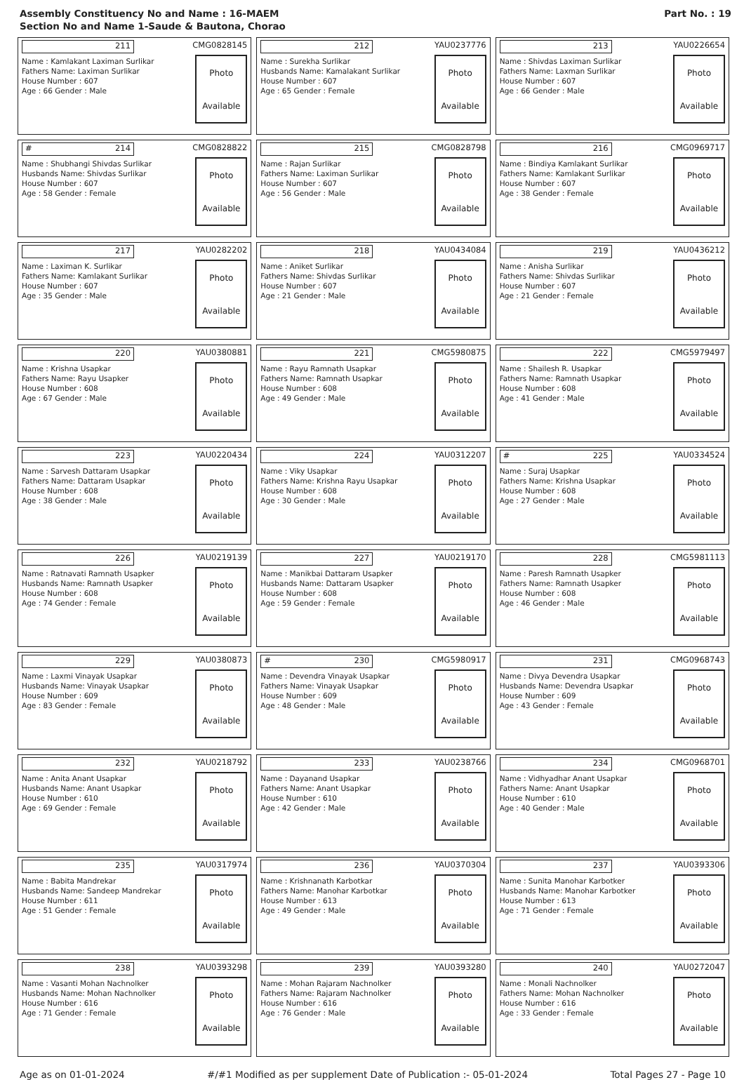Assembly Constituency No and Name : 16-MAEM
Section No and Name 1-Saude & Bautona, Chorao
Part No. : 19
| 211 CMG0828145 Name : Kamlakant Laximan Surlikar Fathers Name: Laximan Surlikar House Number : 607 Age : 66 Gender : Male Photo Available | 212 YAU0237776 Name : Surekha Surlikar Husbands Name: Kamalakant Surlikar House Number : 607 Age : 65 Gender : Female Photo Available | 213 YAU0226654 Name : Shivdas Laximan Surlikar Fathers Name: Laxman Surlikar House Number : 607 Age : 66 Gender : Male Photo Available |
| # 214 CMG0828822 Name : Shubhangi Shivdas Surlikar Husbands Name: Shivdas Surlikar House Number : 607 Age : 58 Gender : Female Photo Available | 215 CMG0828798 Name : Rajan Surlikar Fathers Name: Laximan Surlikar House Number : 607 Age : 56 Gender : Male Photo Available | 216 CMG0969717 Name : Bindiya Kamlakant Surlikar Fathers Name: Kamlakant Surlikar House Number : 607 Age : 38 Gender : Female Photo Available |
| 217 YAU0282202 Name : Laximan K. Surlikar Fathers Name: Kamlakant Surlikar House Number : 607 Age : 35 Gender : Male Photo Available | 218 YAU0434084 Name : Aniket Surlikar Fathers Name: Shivdas Surlikar House Number : 607 Age : 21 Gender : Male Photo Available | 219 YAU0436212 Name : Anisha Surlikar Fathers Name: Shivdas Surlikar House Number : 607 Age : 21 Gender : Female Photo Available |
| 220 YAU0380881 Name : Krishna Usapkar Fathers Name: Rayu Usapker House Number : 608 Age : 67 Gender : Male Photo Available | 221 CMG5980875 Name : Rayu Ramnath Usapkar Fathers Name: Ramnath Usapkar House Number : 608 Age : 49 Gender : Male Photo Available | 222 CMG5979497 Name : Shailesh R. Usapkar Fathers Name: Ramnath Usapkar House Number : 608 Age : 41 Gender : Male Photo Available |
| 223 YAU0220434 Name : Sarvesh Dattaram Usapkar Fathers Name: Dattaram Usapkar House Number : 608 Age : 38 Gender : Male Photo Available | 224 YAU0312207 Name : Viky Usapkar Fathers Name: Krishna Rayu Usapkar House Number : 608 Age : 30 Gender : Male Photo Available | # 225 YAU0334524 Name : Suraj Usapkar Fathers Name: Krishna Usapkar House Number : 608 Age : 27 Gender : Male Photo Available |
| 226 YAU0219139 Name : Ratnavati Ramnath Usapker Husbands Name: Ramnath Usapker House Number : 608 Age : 74 Gender : Female Photo Available | 227 YAU0219170 Name : Manikbai Dattaram Usapker Husbands Name: Dattaram Usapker House Number : 608 Age : 59 Gender : Female Photo Available | 228 CMG5981113 Name : Paresh Ramnath Usapker Fathers Name: Ramnath Usapker House Number : 608 Age : 46 Gender : Male Photo Available |
| 229 YAU0380873 Name : Laxmi Vinayak Usapkar Husbands Name: Vinayak Usapkar House Number : 609 Age : 83 Gender : Female Photo Available | # 230 CMG5980917 Name : Devendra Vinayak Usapkar Fathers Name: Vinayak Usapkar House Number : 609 Age : 48 Gender : Male Photo Available | 231 CMG0968743 Name : Divya Devendra Usapkar Husbands Name: Devendra Usapkar House Number : 609 Age : 43 Gender : Female Photo Available |
| 232 YAU0218792 Name : Anita Anant Usapkar Husbands Name: Anant Usapkar House Number : 610 Age : 69 Gender : Female Photo Available | 233 YAU0238766 Name : Dayanand Usapkar Fathers Name: Anant Usapkar House Number : 610 Age : 42 Gender : Male Photo Available | 234 CMG0968701 Name : Vidhyadhar Anant Usapkar Fathers Name: Anant Usapkar House Number : 610 Age : 40 Gender : Male Photo Available |
| 235 YAU0317974 Name : Babita Mandrekar Husbands Name: Sandeep Mandrekar House Number : 611 Age : 51 Gender : Female Photo Available | 236 YAU0370304 Name : Krishnanath Karbotkar Fathers Name: Manohar Karbotkar House Number : 613 Age : 49 Gender : Male Photo Available | 237 YAU0393306 Name : Sunita Manohar Karbotker Husbands Name: Manohar Karbotker House Number : 613 Age : 71 Gender : Female Photo Available |
| 238 YAU0393298 Name : Vasanti Mohan Nachnolker Husbands Name: Mohan Nachnolker House Number : 616 Age : 71 Gender : Female Photo Available | 239 YAU0393280 Name : Mohan Rajaram Nachnolker Fathers Name: Rajaram Nachnolker House Number : 616 Age : 76 Gender : Male Photo Available | 240 YAU0272047 Name : Monali Nachnolker Fathers Name: Mohan Nachnolker House Number : 616 Age : 33 Gender : Female Photo Available |
Age as on 01-01-2024 #/#1 Modified as per supplement Date of Publication :- 05-01-2024 Total Pages 27 - Page 10